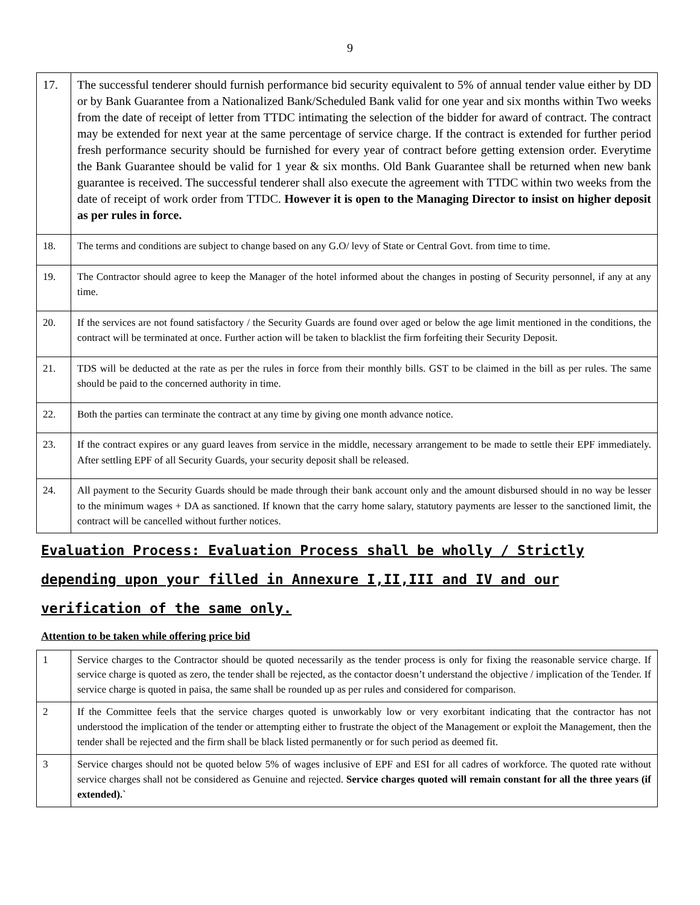9
| 17. | The successful tenderer should furnish performance bid security equivalent to 5% of annual tender value either by DD or by Bank Guarantee from a Nationalized Bank/Scheduled Bank valid for one year and six months within Two weeks from the date of receipt of letter from TTDC intimating the selection of the bidder for award of contract. The contract may be extended for next year at the same percentage of service charge. If the contract is extended for further period fresh performance security should be furnished for every year of contract before getting extension order. Everytime the Bank Guarantee should be valid for 1 year & six months. Old Bank Guarantee shall be returned when new bank guarantee is received. The successful tenderer shall also execute the agreement with TTDC within two weeks from the date of receipt of work order from TTDC. However it is open to the Managing Director to insist on higher deposit as per rules in force. |
| 18. | The terms and conditions are subject to change based on any G.O/ levy of State or Central Govt. from time to time. |
| 19. | The Contractor should agree to keep the Manager of the hotel informed about the changes in posting of Security personnel, if any at any time. |
| 20. | If the services are not found satisfactory / the Security Guards are found over aged or below the age limit mentioned in the conditions, the contract will be terminated at once. Further action will be taken to blacklist the firm forfeiting their Security Deposit. |
| 21. | TDS will be deducted at the rate as per the rules in force from their monthly bills. GST to be claimed in the bill as per rules. The same should be paid to the concerned authority in time. |
| 22. | Both the parties can terminate the contract at any time by giving one month advance notice. |
| 23. | If the contract expires or any guard leaves from service in the middle, necessary arrangement to be made to settle their EPF immediately. After settling EPF of all Security Guards, your security deposit shall be released. |
| 24. | All payment to the Security Guards should be made through their bank account only and the amount disbursed should in no way be lesser to the minimum wages + DA as sanctioned. If known that the carry home salary, statutory payments are lesser to the sanctioned limit, the contract will be cancelled without further notices. |
Evaluation Process: Evaluation Process shall be wholly / Strictly depending upon your filled in Annexure I,II,III and IV and our verification of the same only.
Attention to be taken while offering price bid
| 1 | Service charges to the Contractor should be quoted necessarily as the tender process is only for fixing the reasonable service charge. If service charge is quoted as zero, the tender shall be rejected, as the contactor doesn’t understand the objective / implication of the Tender. If service charge is quoted in paisa, the same shall be rounded up as per rules and considered for comparison. |
| 2 | If the Committee feels that the service charges quoted is unworkably low or very exorbitant indicating that the contractor has not understood the implication of the tender or attempting either to frustrate the object of the Management or exploit the Management, then the tender shall be rejected and the firm shall be black listed permanently or for such period as deemed fit. |
| 3 | Service charges should not be quoted below 5% of wages inclusive of EPF and ESI for all cadres of workforce. The quoted rate without service charges shall not be considered as Genuine and rejected. Service charges quoted will remain constant for all the three years (if extended).` |